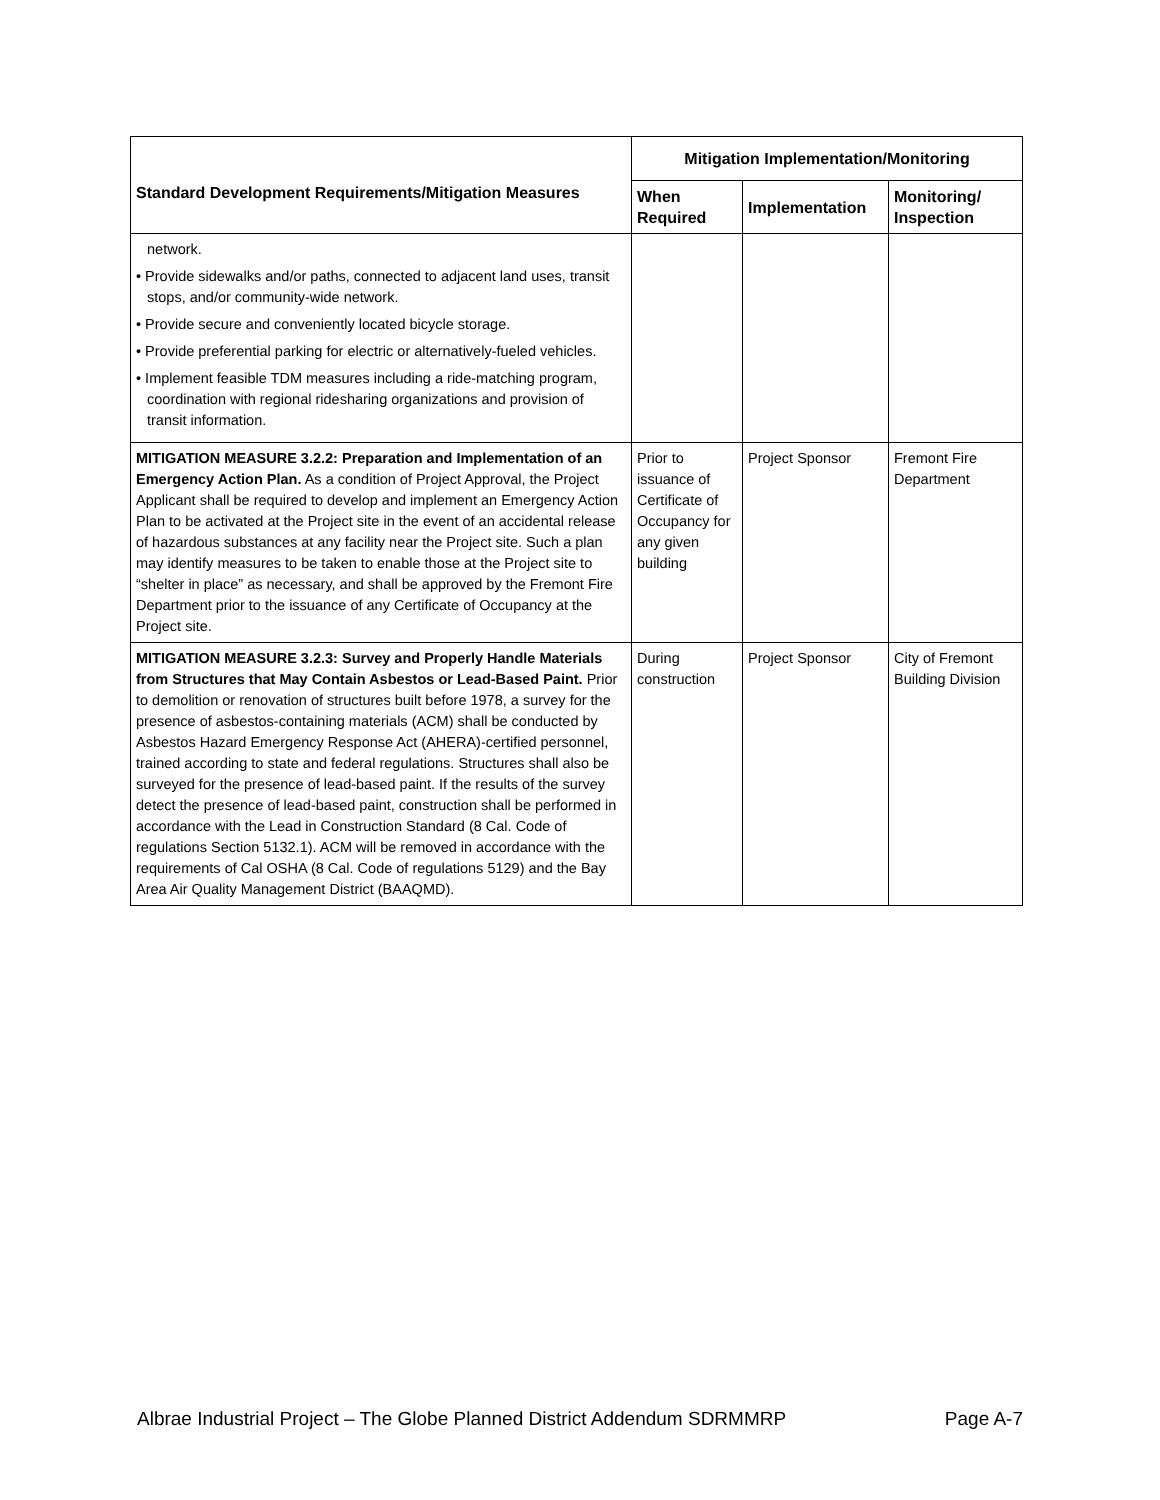| Standard Development Requirements/Mitigation Measures | Mitigation Implementation/Monitoring | | |
| --- | --- | --- | --- |
| | When Required | Implementation | Monitoring/ Inspection |
| network. • Provide sidewalks and/or paths, connected to adjacent land uses, transit stops, and/or community-wide network. • Provide secure and conveniently located bicycle storage. • Provide preferential parking for electric or alternatively-fueled vehicles. • Implement feasible TDM measures including a ride-matching program, coordination with regional ridesharing organizations and provision of transit information. | | | |
| MITIGATION MEASURE 3.2.2: Preparation and Implementation of an Emergency Action Plan. As a condition of Project Approval, the Project Applicant shall be required to develop and implement an Emergency Action Plan to be activated at the Project site in the event of an accidental release of hazardous substances at any facility near the Project site. Such a plan may identify measures to be taken to enable those at the Project site to “shelter in place” as necessary, and shall be approved by the Fremont Fire Department prior to the issuance of any Certificate of Occupancy at the Project site. | Prior to issuance of Certificate of Occupancy for any given building | Project Sponsor | Fremont Fire Department |
| MITIGATION MEASURE 3.2.3: Survey and Properly Handle Materials from Structures that May Contain Asbestos or Lead-Based Paint. Prior to demolition or renovation of structures built before 1978, a survey for the presence of asbestos-containing materials (ACM) shall be conducted by Asbestos Hazard Emergency Response Act (AHERA)-certified personnel, trained according to state and federal regulations. Structures shall also be surveyed for the presence of lead-based paint. If the results of the survey detect the presence of lead-based paint, construction shall be performed in accordance with the Lead in Construction Standard (8 Cal. Code of regulations Section 5132.1). ACM will be removed in accordance with the requirements of Cal OSHA (8 Cal. Code of regulations 5129) and the Bay Area Air Quality Management District (BAAQMD). | During construction | Project Sponsor | City of Fremont Building Division |
Albrae Industrial Project – The Globe Planned District Addendum SDRMMRP Page A-7